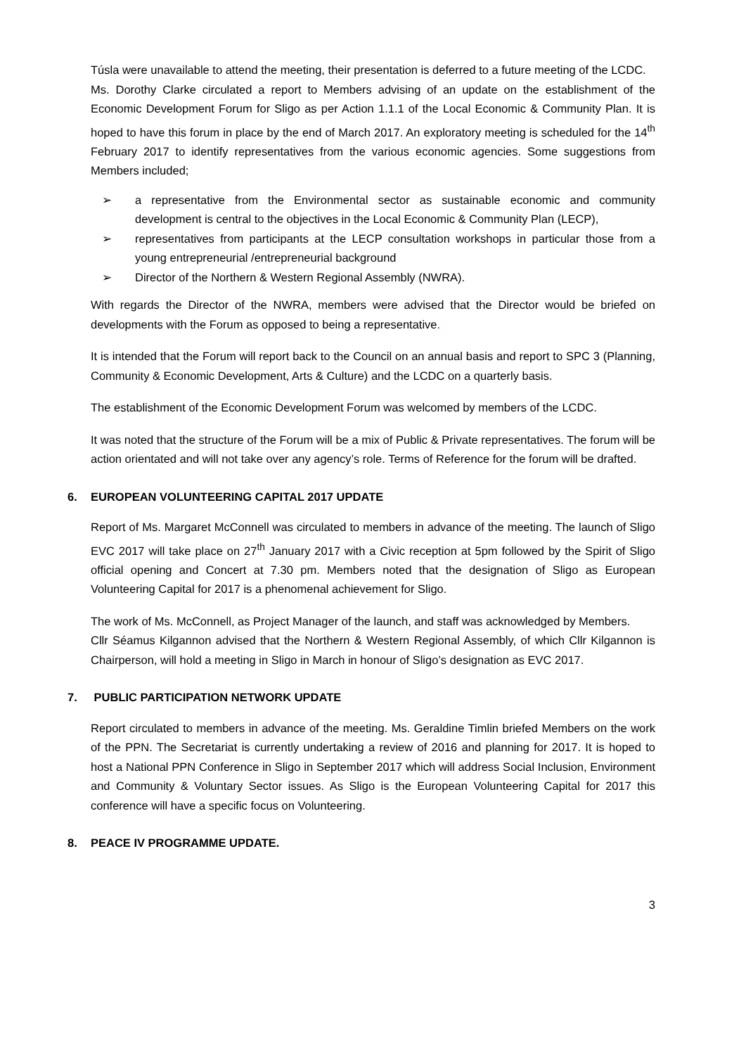Túsla were unavailable to attend the meeting, their presentation is deferred to a future meeting of the LCDC.
Ms. Dorothy Clarke circulated a report to Members advising of an update on the establishment of the Economic Development Forum for Sligo as per Action 1.1.1 of the Local Economic & Community Plan. It is hoped to have this forum in place by the end of March 2017. An exploratory meeting is scheduled for the 14<sup>th</sup> February 2017 to identify representatives from the various economic agencies. Some suggestions from Members included;
➢ a representative from the Environmental sector as sustainable economic and community development is central to the objectives in the Local Economic & Community Plan (LECP),
➢ representatives from participants at the LECP consultation workshops in particular those from a young entrepreneurial /entrepreneurial background
➢ Director of the Northern & Western Regional Assembly (NWRA).
With regards the Director of the NWRA, members were advised that the Director would be briefed on developments with the Forum as opposed to being a representative.
It is intended that the Forum will report back to the Council on an annual basis and report to SPC 3 (Planning, Community & Economic Development, Arts & Culture) and the LCDC on a quarterly basis.
The establishment of the Economic Development Forum was welcomed by members of the LCDC.
It was noted that the structure of the Forum will be a mix of Public & Private representatives. The forum will be action orientated and will not take over any agency’s role. Terms of Reference for the forum will be drafted.
6. EUROPEAN VOLUNTEERING CAPITAL 2017 UPDATE
Report of Ms. Margaret McConnell was circulated to members in advance of the meeting. The launch of Sligo EVC 2017 will take place on 27<sup>th</sup> January 2017 with a Civic reception at 5pm followed by the Spirit of Sligo official opening and Concert at 7.30 pm. Members noted that the designation of Sligo as European Volunteering Capital for 2017 is a phenomenal achievement for Sligo.
The work of Ms. McConnell, as Project Manager of the launch, and staff was acknowledged by Members.
Cllr Séamus Kilgannon advised that the Northern & Western Regional Assembly, of which Cllr Kilgannon is Chairperson, will hold a meeting in Sligo in March in honour of Sligo’s designation as EVC 2017.
7. PUBLIC PARTICIPATION NETWORK UPDATE
Report circulated to members in advance of the meeting. Ms. Geraldine Timlin briefed Members on the work of the PPN. The Secretariat is currently undertaking a review of 2016 and planning for 2017. It is hoped to host a National PPN Conference in Sligo in September 2017 which will address Social Inclusion, Environment and Community & Voluntary Sector issues. As Sligo is the European Volunteering Capital for 2017 this conference will have a specific focus on Volunteering.
8. PEACE IV PROGRAMME UPDATE.
3